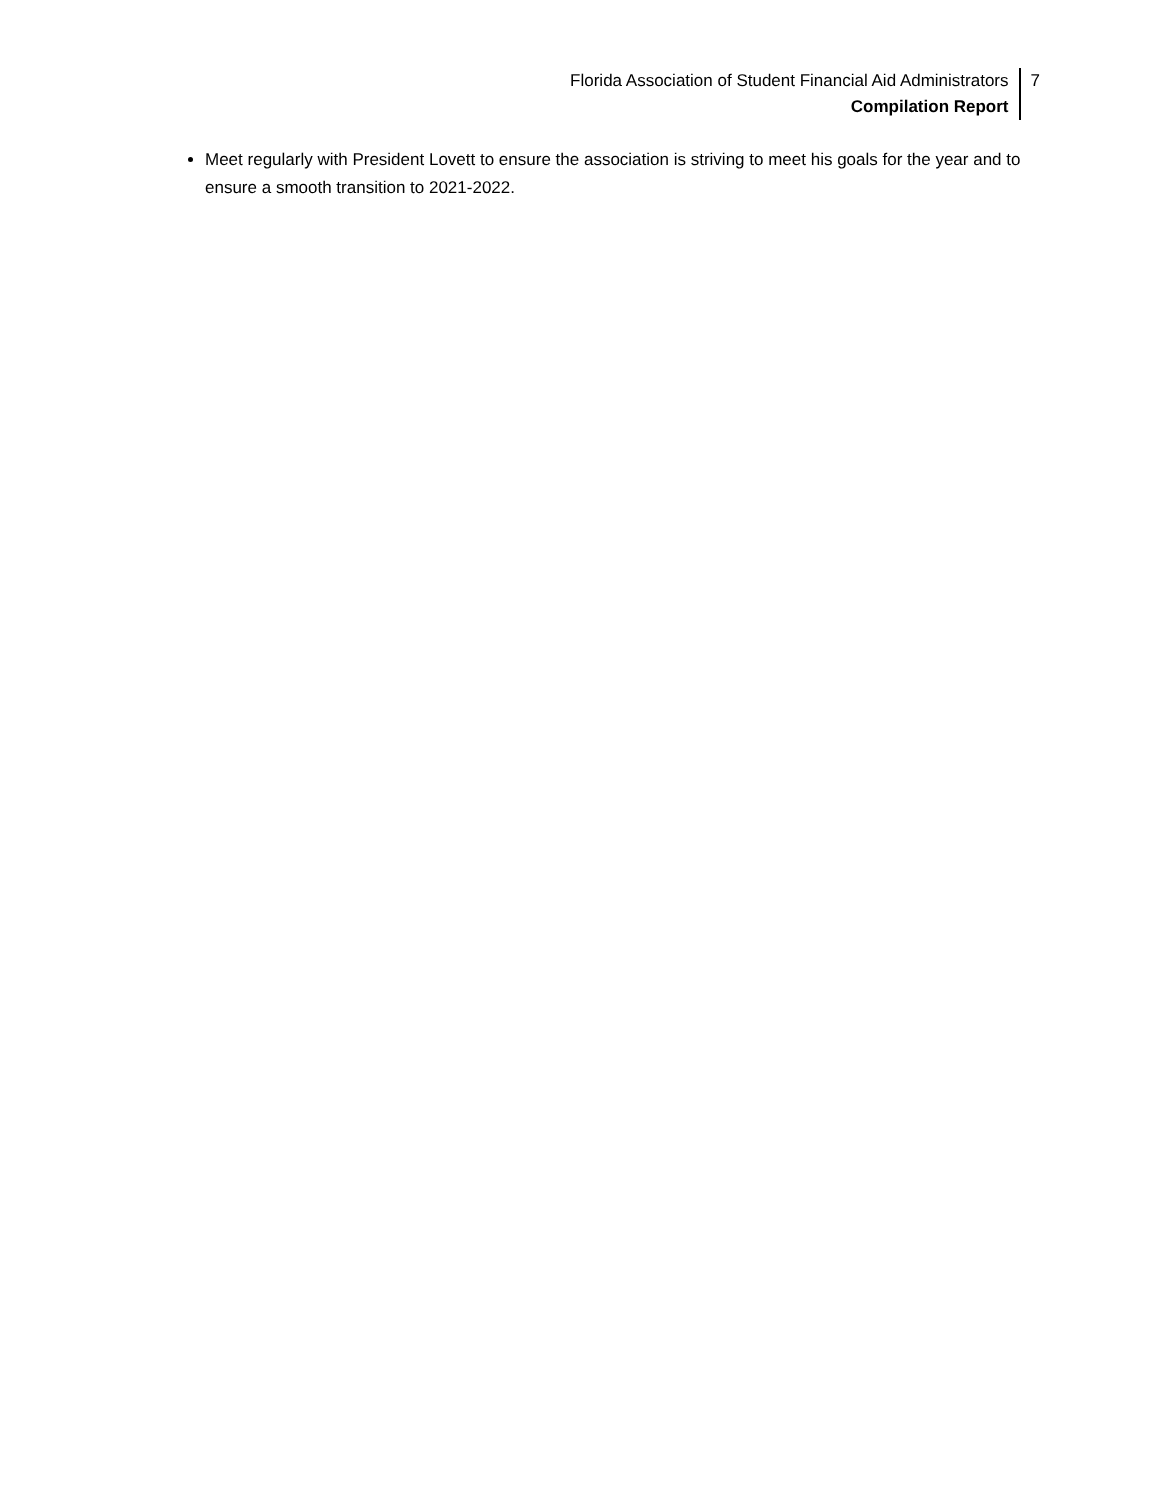Florida Association of Student Financial Aid Administrators
Compilation Report
7
Meet regularly with President Lovett to ensure the association is striving to meet his goals for the year and to ensure a smooth transition to 2021-2022.